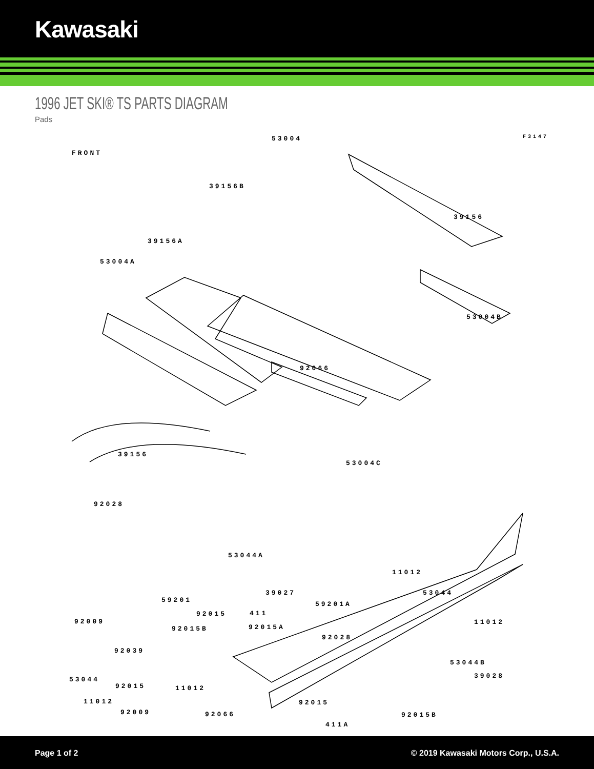Kawasaki
1996 JET SKI® TS PARTS DIAGRAM
Pads
F3147
FRONT
53004
39156B
39156
39156A
53004A
53004B
92066
39156
53004C
92028
53044A
11012
39027 53044
59201A
411
92015B 92015A
11012
92028
39028
92015
11012 92015
92066
411A
92009
59201
92015
92039
53044B
53044
11012
92009 92015B
Page 1 of 2 © 2019 Kawasaki Motors Corp., U.S.A.